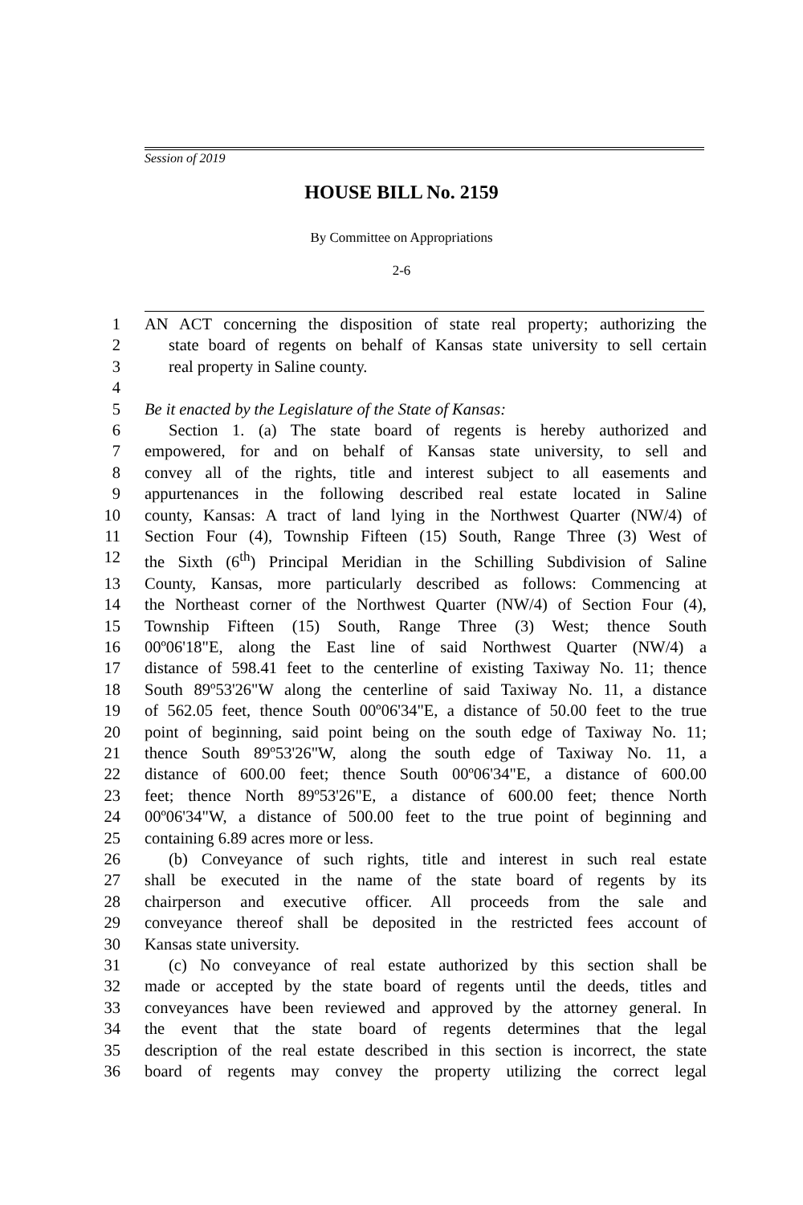Session of 2019
HOUSE BILL No. 2159
By Committee on Appropriations
2-6
1 AN ACT concerning the disposition of state real property; authorizing the
2 state board of regents on behalf of Kansas state university to sell certain
3 real property in Saline county.
4
5 Be it enacted by the Legislature of the State of Kansas:
6 Section 1. (a) The state board of regents is hereby authorized and
7 empowered, for and on behalf of Kansas state university, to sell and
8 convey all of the rights, title and interest subject to all easements and
9 appurtenances in the following described real estate located in Saline
10 county, Kansas: A tract of land lying in the Northwest Quarter (NW/4) of
11 Section Four (4), Township Fifteen (15) South, Range Three (3) West of
12 the Sixth (6<sup>th</sup>) Principal Meridian in the Schilling Subdivision of Saline
13 County, Kansas, more particularly described as follows: Commencing at
14 the Northeast corner of the Northwest Quarter (NW/4) of Section Four (4),
15 Township Fifteen (15) South, Range Three (3) West; thence South
16 00º06'18"E, along the East line of said Northwest Quarter (NW/4) a
17 distance of 598.41 feet to the centerline of existing Taxiway No. 11; thence
18 South 89º53'26"W along the centerline of said Taxiway No. 11, a distance
19 of 562.05 feet, thence South 00º06'34"E, a distance of 50.00 feet to the true
20 point of beginning, said point being on the south edge of Taxiway No. 11;
21 thence South 89º53'26"W, along the south edge of Taxiway No. 11, a
22 distance of 600.00 feet; thence South 00º06'34"E, a distance of 600.00
23 feet; thence North 89º53'26"E, a distance of 600.00 feet; thence North
24 00º06'34"W, a distance of 500.00 feet to the true point of beginning and
25 containing 6.89 acres more or less.
26 (b) Conveyance of such rights, title and interest in such real estate
27 shall be executed in the name of the state board of regents by its
28 chairperson and executive officer. All proceeds from the sale and
29 conveyance thereof shall be deposited in the restricted fees account of
30 Kansas state university.
31 (c) No conveyance of real estate authorized by this section shall be
32 made or accepted by the state board of regents until the deeds, titles and
33 conveyances have been reviewed and approved by the attorney general. In
34 the event that the state board of regents determines that the legal
35 description of the real estate described in this section is incorrect, the state
36 board of regents may convey the property utilizing the correct legal